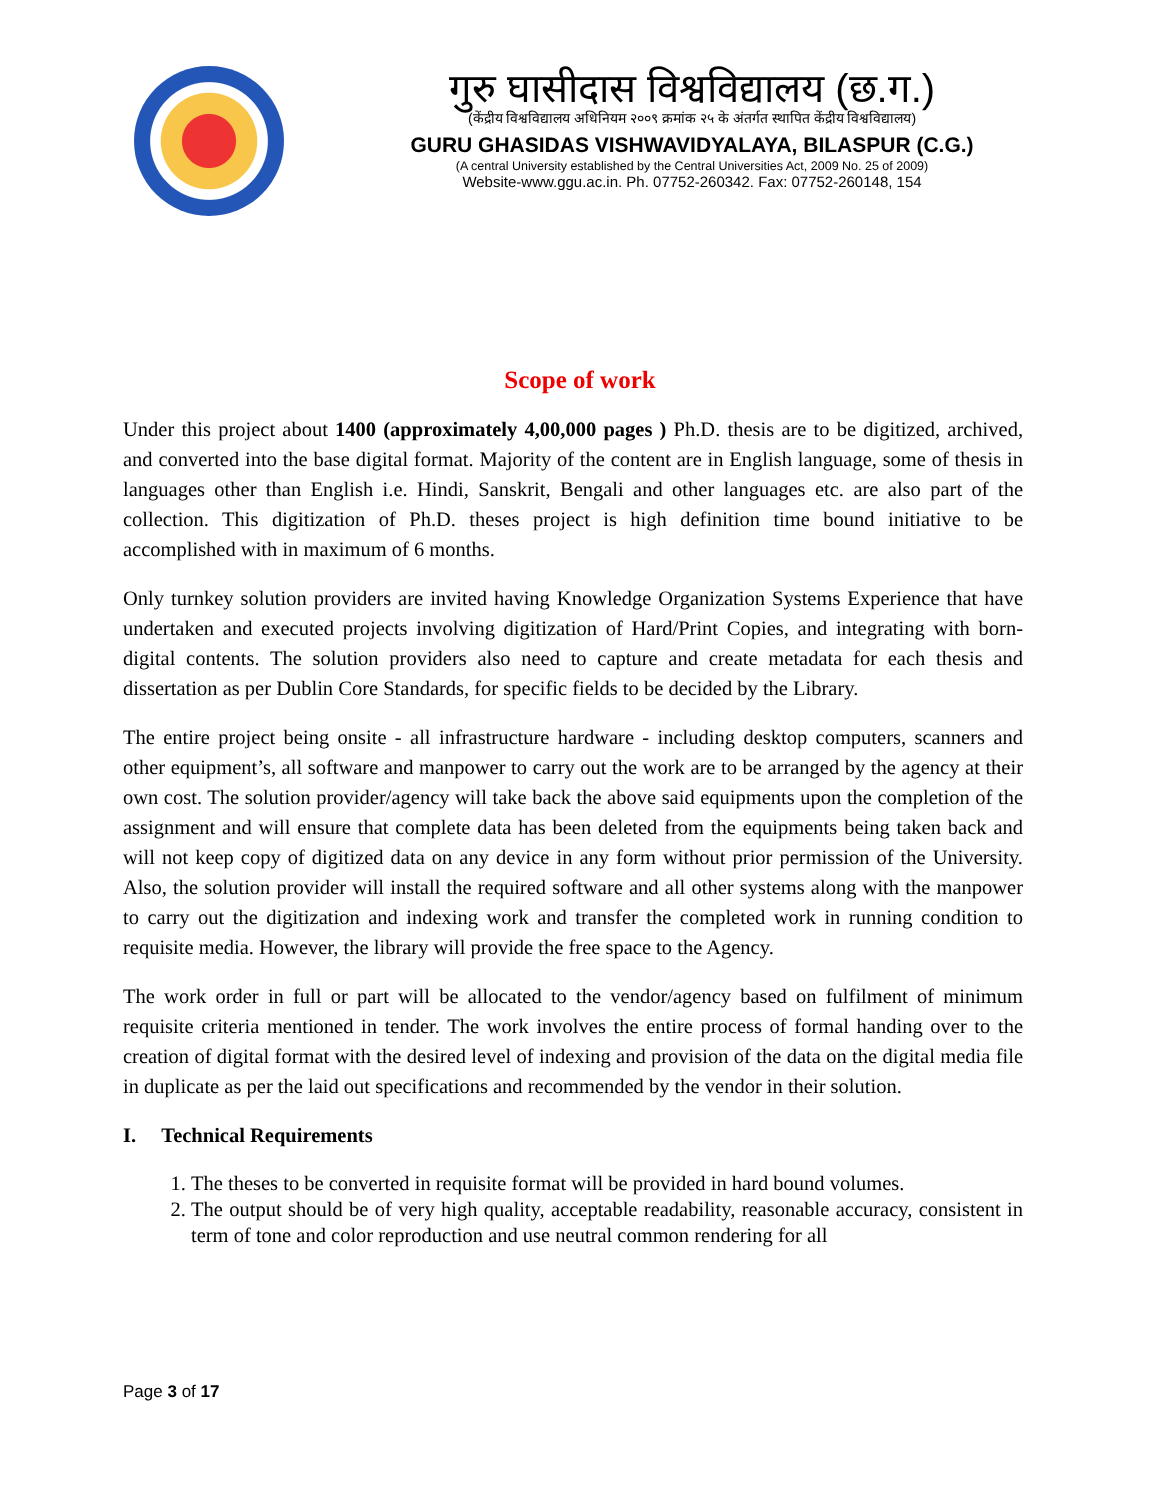गुरु घासीदास विश्वविद्यालय (छ.ग.)
(केंद्रीय विश्वविद्यालय अधिनियम २००९ क्रमांक २५ के अंतर्गत स्थापित केंद्रीय विश्वविद्यालय)
GURU GHASIDAS VISHWAVIDYALAYA, BILASPUR (C.G.)
(A central University established by the Central Universities Act, 2009 No. 25 of 2009)
Website-www.ggu.ac.in. Ph. 07752-260342. Fax: 07752-260148, 154
Scope of work
Under this project about 1400 (approximately 4,00,000 pages ) Ph.D. thesis are to be digitized, archived, and converted into the base digital format. Majority of the content are in English language, some of thesis in languages other than English i.e. Hindi, Sanskrit, Bengali and other languages etc. are also part of the collection. This digitization of Ph.D. theses project is high definition time bound initiative to be accomplished with in maximum of 6 months.
Only turnkey solution providers are invited having Knowledge Organization Systems Experience that have undertaken and executed projects involving digitization of Hard/Print Copies, and integrating with born-digital contents. The solution providers also need to capture and create metadata for each thesis and dissertation as per Dublin Core Standards, for specific fields to be decided by the Library.
The entire project being onsite - all infrastructure hardware - including desktop computers, scanners and other equipment’s, all software and manpower to carry out the work are to be arranged by the agency at their own cost. The solution provider/agency will take back the above said equipments upon the completion of the assignment and will ensure that complete data has been deleted from the equipments being taken back and will not keep copy of digitized data on any device in any form without prior permission of the University. Also, the solution provider will install the required software and all other systems along with the manpower to carry out the digitization and indexing work and transfer the completed work in running condition to requisite media. However, the library will provide the free space to the Agency.
The work order in full or part will be allocated to the vendor/agency based on fulfilment of minimum requisite criteria mentioned in tender. The work involves the entire process of formal handing over to the creation of digital format with the desired level of indexing and provision of the data on the digital media file in duplicate as per the laid out specifications and recommended by the vendor in their solution.
I. Technical Requirements
1. The theses to be converted in requisite format will be provided in hard bound volumes.
2. The output should be of very high quality, acceptable readability, reasonable accuracy, consistent in term of tone and color reproduction and use neutral common rendering for all
Page 3 of 17